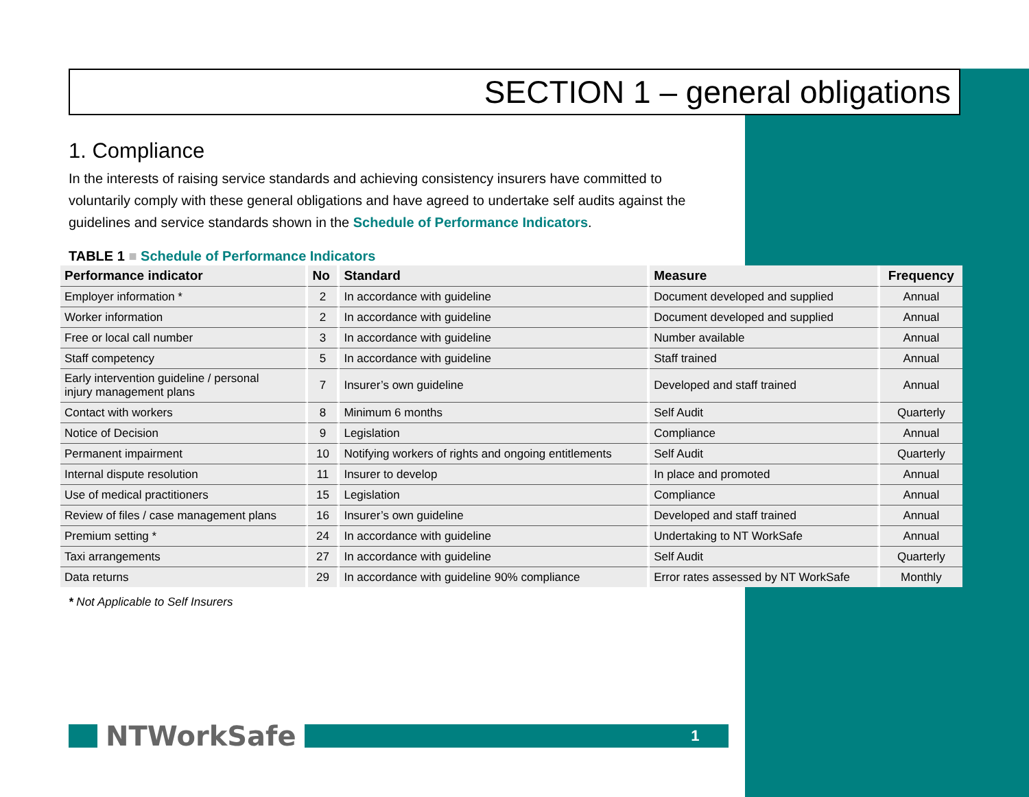SECTION 1 – general obligations
1. Compliance
In the interests of raising service standards and achieving consistency insurers have committed to voluntarily comply with these general obligations and have agreed to undertake self audits against the guidelines and service standards shown in the Schedule of Performance Indicators.
TABLE 1 ■ Schedule of Performance Indicators
| Performance indicator | No | Standard | Measure | Frequency |
| --- | --- | --- | --- | --- |
| Employer information * | 2 | In accordance with guideline | Document developed and supplied | Annual |
| Worker information | 2 | In accordance with guideline | Document developed and supplied | Annual |
| Free or local call number | 3 | In accordance with guideline | Number available | Annual |
| Staff competency | 5 | In accordance with guideline | Staff trained | Annual |
| Early intervention guideline / personal injury management plans | 7 | Insurer’s own guideline | Developed and staff trained | Annual |
| Contact with workers | 8 | Minimum 6 months | Self Audit | Quarterly |
| Notice of Decision | 9 | Legislation | Compliance | Annual |
| Permanent impairment | 10 | Notifying workers of rights and ongoing entitlements | Self Audit | Quarterly |
| Internal dispute resolution | 11 | Insurer to develop | In place and promoted | Annual |
| Use of medical practitioners | 15 | Legislation | Compliance | Annual |
| Review of files / case management plans | 16 | Insurer’s own guideline | Developed and staff trained | Annual |
| Premium setting * | 24 | In accordance with guideline | Undertaking to NT WorkSafe | Annual |
| Taxi arrangements | 27 | In accordance with guideline | Self Audit | Quarterly |
| Data returns | 29 | In accordance with guideline 90% compliance | Error rates assessed by NT WorkSafe | Monthly |
* Not Applicable to Self Insurers
NTWorkSafe
1